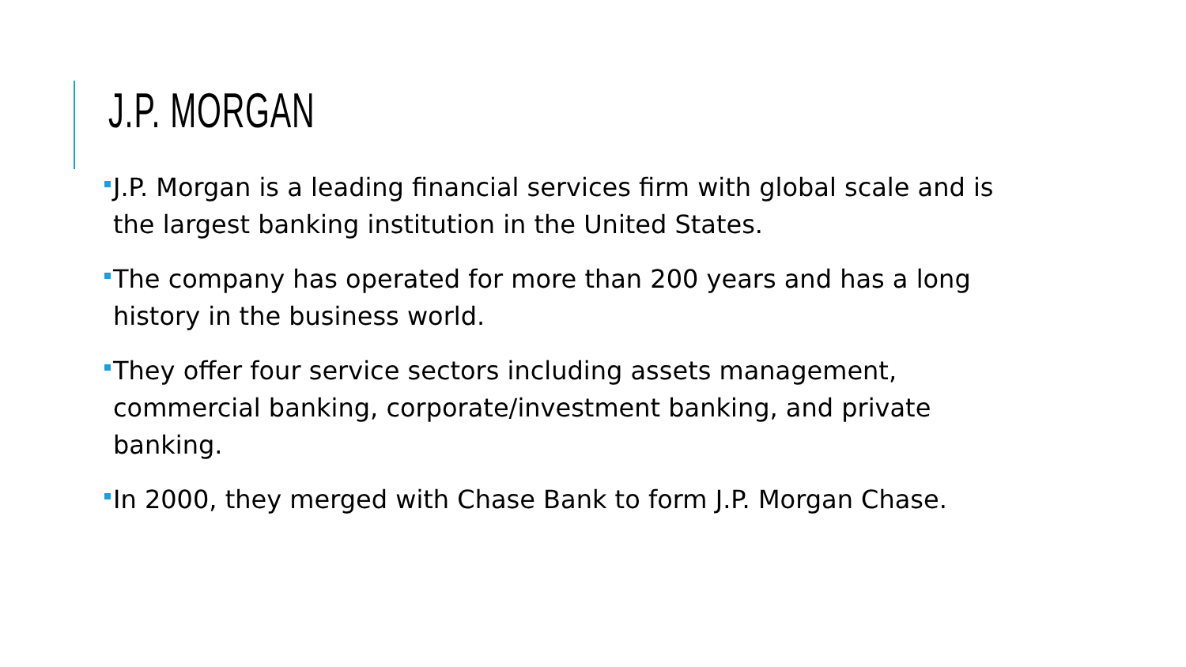J.P. MORGAN
J.P. Morgan is a leading financial services firm with global scale and is the largest banking institution in the United States.
The company has operated for more than 200 years and has a long history in the business world.
They offer four service sectors including assets management, commercial banking, corporate/investment banking, and private banking.
In 2000, they merged with Chase Bank to form J.P. Morgan Chase.